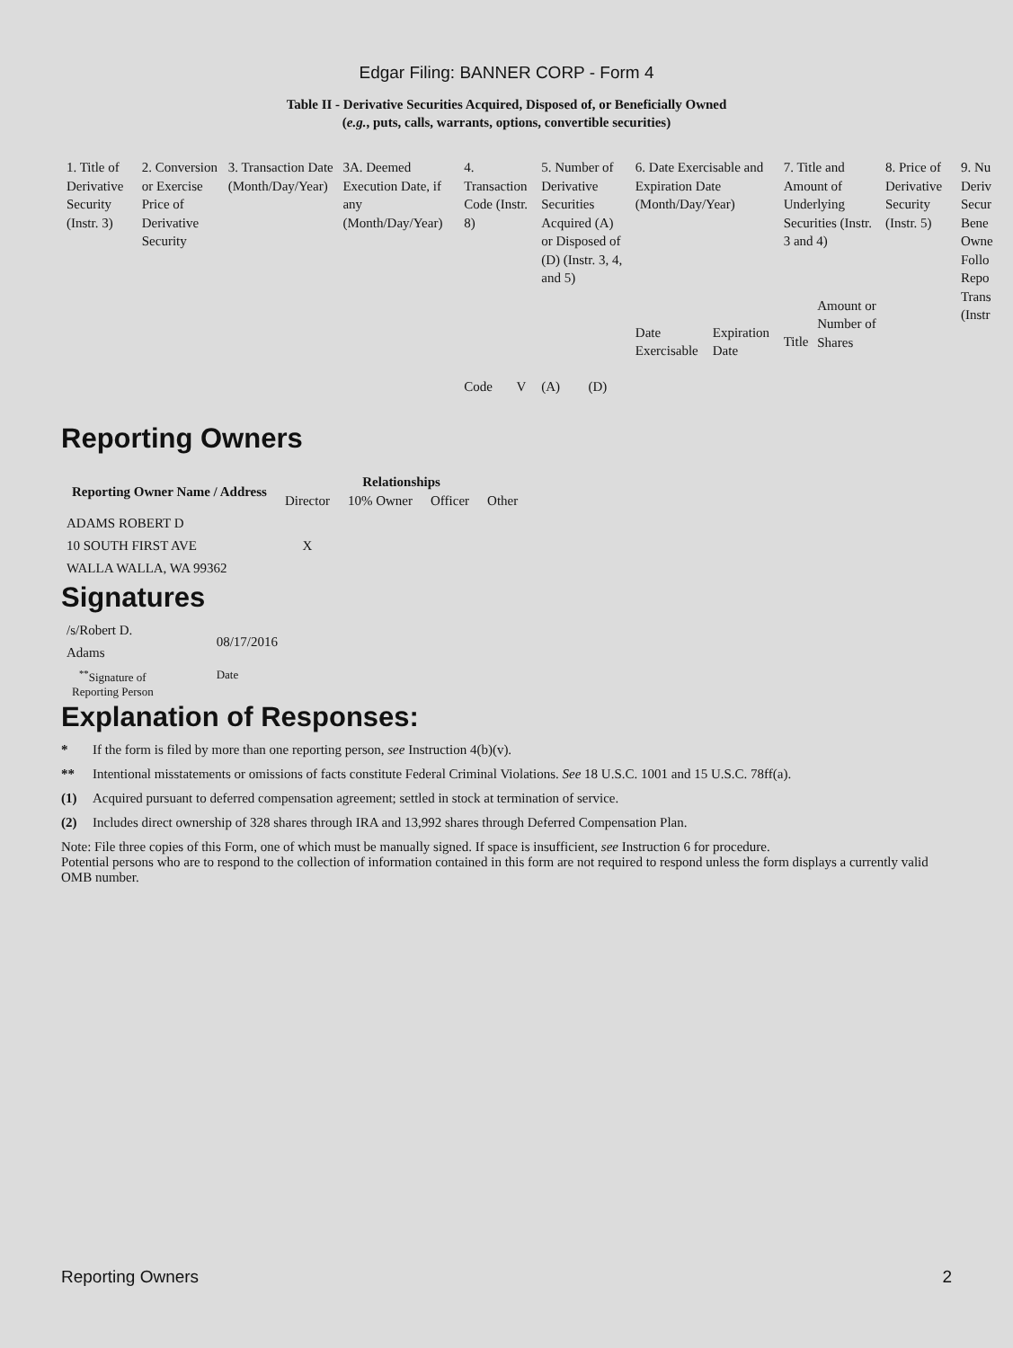Edgar Filing: BANNER CORP - Form 4
Table II - Derivative Securities Acquired, Disposed of, or Beneficially Owned
(e.g., puts, calls, warrants, options, convertible securities)
| 1. Title of Derivative Security (Instr. 3) | 2. Conversion or Exercise Price of Derivative Security | 3. Transaction Date (Month/Day/Year) | 3A. Deemed Execution Date, if any (Month/Day/Year) | 4. Transaction Code (Instr. 8) | | 5. Number of Derivative Securities Acquired (A) or Disposed of (D) (Instr. 3, 4, and 5) | | 6. Date Exercisable and Expiration Date (Month/Day/Year) | | 7. Title and Amount of Underlying Securities (Instr. 3 and 4) | | 8. Price of Derivative Security (Instr. 5) | 9. Nu Deriv Secur Bene Owne Follo Repo Trans (Instr |
| --- | --- | --- | --- | --- | --- | --- | --- | --- | --- | --- | --- | --- | --- |
| | | | | Code | V | (A) | (D) | Date Exercisable | Expiration Date | Title | Amount or Number of Shares | | |
Reporting Owners
| Reporting Owner Name / Address | Relationships | | | |
| --- | --- | --- | --- | --- |
| | Director | 10% Owner | Officer | Other |
| ADAMS ROBERT D 10 SOUTH FIRST AVE WALLA WALLA, WA 99362 | X | | | |
Signatures
| /s/Robert D. Adams | 08/17/2016 |
| <sup>**</sup> Signature of Reporting Person | Date |
Explanation of Responses:
* If the form is filed by more than one reporting person, see Instruction 4(b)(v).
** Intentional misstatements or omissions of facts constitute Federal Criminal Violations. See 18 U.S.C. 1001 and 15 U.S.C. 78ff(a).
(1) Acquired pursuant to deferred compensation agreement; settled in stock at termination of service.
(2) Includes direct ownership of 328 shares through IRA and 13,992 shares through Deferred Compensation Plan.
Note: File three copies of this Form, one of which must be manually signed. If space is insufficient, see Instruction 6 for procedure.
Potential persons who are to respond to the collection of information contained in this form are not required to respond unless the form displays a currently valid OMB number.
Reporting Owners 2